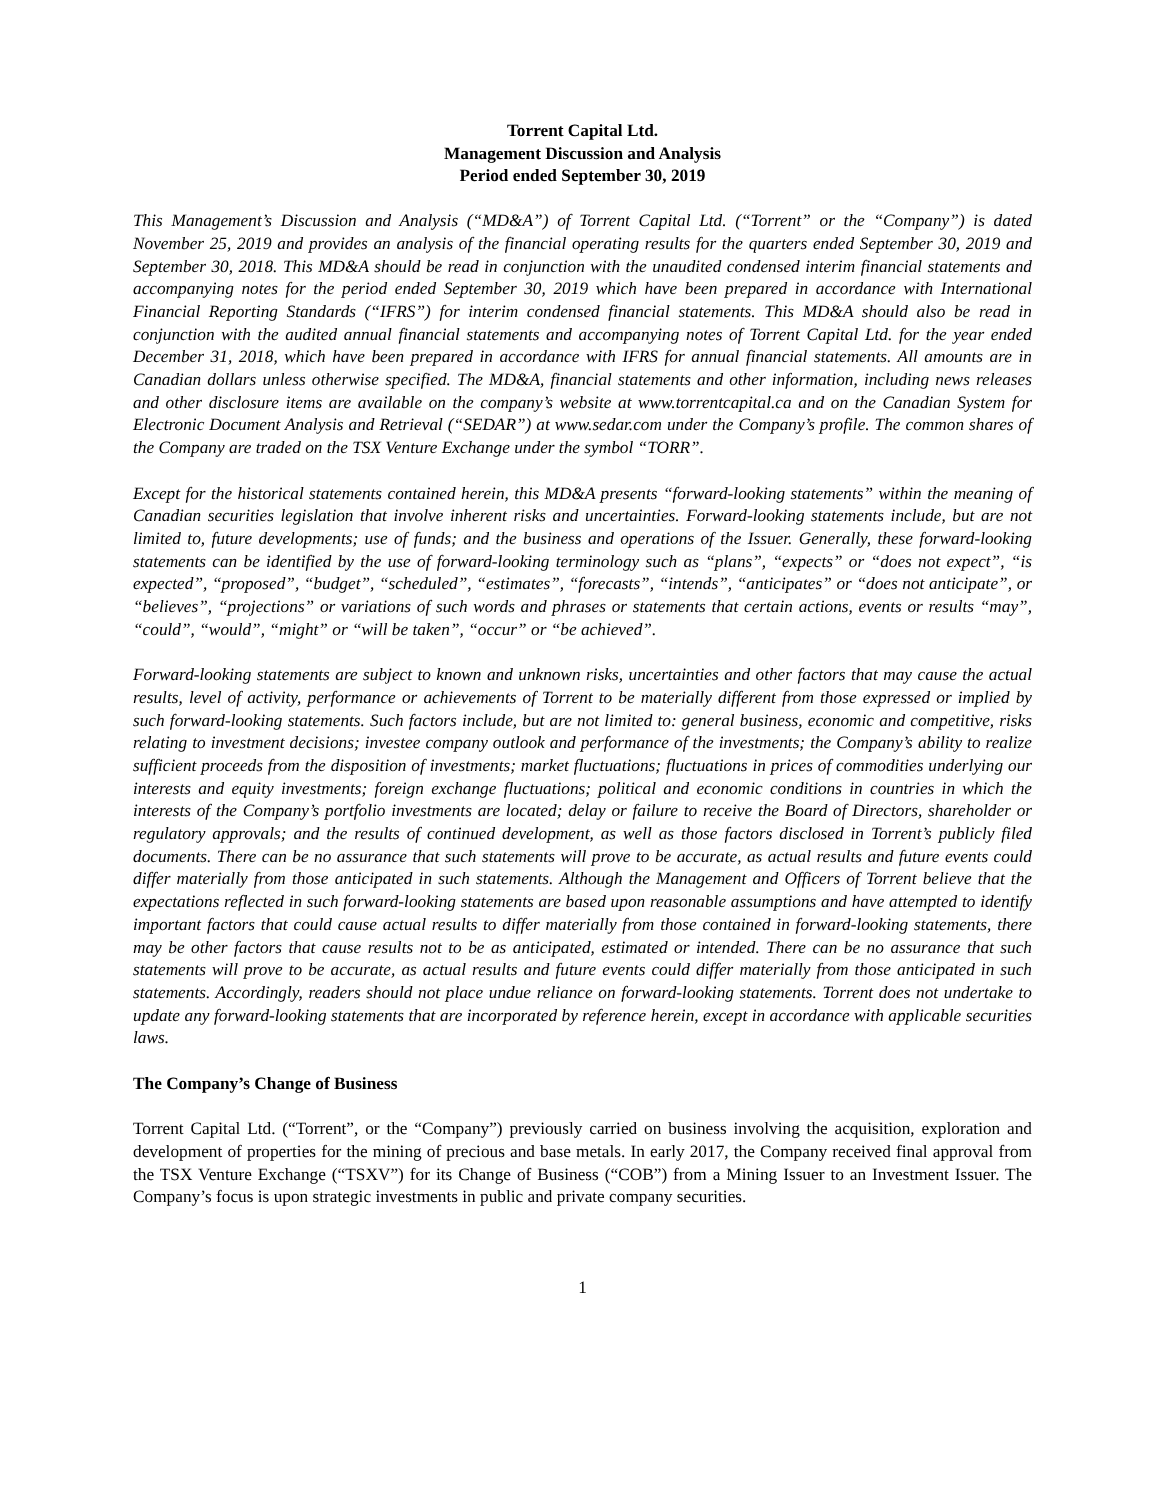Torrent Capital Ltd.
Management Discussion and Analysis
Period ended September 30, 2019
This Management’s Discussion and Analysis (“MD&A”) of Torrent Capital Ltd. (“Torrent” or the “Company”) is dated November 25, 2019 and provides an analysis of the financial operating results for the quarters ended September 30, 2019 and September 30, 2018. This MD&A should be read in conjunction with the unaudited condensed interim financial statements and accompanying notes for the period ended September 30, 2019 which have been prepared in accordance with International Financial Reporting Standards (“IFRS”) for interim condensed financial statements. This MD&A should also be read in conjunction with the audited annual financial statements and accompanying notes of Torrent Capital Ltd. for the year ended December 31, 2018, which have been prepared in accordance with IFRS for annual financial statements. All amounts are in Canadian dollars unless otherwise specified. The MD&A, financial statements and other information, including news releases and other disclosure items are available on the company’s website at www.torrentcapital.ca and on the Canadian System for Electronic Document Analysis and Retrieval (“SEDAR”) at www.sedar.com under the Company’s profile. The common shares of the Company are traded on the TSX Venture Exchange under the symbol “TORR”.
Except for the historical statements contained herein, this MD&A presents “forward-looking statements” within the meaning of Canadian securities legislation that involve inherent risks and uncertainties. Forward-looking statements include, but are not limited to, future developments; use of funds; and the business and operations of the Issuer. Generally, these forward-looking statements can be identified by the use of forward-looking terminology such as “plans”, “expects” or “does not expect”, “is expected”, “proposed”, “budget”, “scheduled”, “estimates”, “forecasts”, “intends”, “anticipates” or “does not anticipate”, or “believes”, “projections” or variations of such words and phrases or statements that certain actions, events or results “may”, “could”, “would”, “might” or “will be taken”, “occur” or “be achieved”.
Forward-looking statements are subject to known and unknown risks, uncertainties and other factors that may cause the actual results, level of activity, performance or achievements of Torrent to be materially different from those expressed or implied by such forward-looking statements. Such factors include, but are not limited to: general business, economic and competitive, risks relating to investment decisions; investee company outlook and performance of the investments; the Company’s ability to realize sufficient proceeds from the disposition of investments; market fluctuations; fluctuations in prices of commodities underlying our interests and equity investments; foreign exchange fluctuations; political and economic conditions in countries in which the interests of the Company’s portfolio investments are located; delay or failure to receive the Board of Directors, shareholder or regulatory approvals; and the results of continued development, as well as those factors disclosed in Torrent’s publicly filed documents. There can be no assurance that such statements will prove to be accurate, as actual results and future events could differ materially from those anticipated in such statements. Although the Management and Officers of Torrent believe that the expectations reflected in such forward-looking statements are based upon reasonable assumptions and have attempted to identify important factors that could cause actual results to differ materially from those contained in forward-looking statements, there may be other factors that cause results not to be as anticipated, estimated or intended. There can be no assurance that such statements will prove to be accurate, as actual results and future events could differ materially from those anticipated in such statements. Accordingly, readers should not place undue reliance on forward-looking statements. Torrent does not undertake to update any forward-looking statements that are incorporated by reference herein, except in accordance with applicable securities laws.
The Company’s Change of Business
Torrent Capital Ltd. (“Torrent”, or the “Company”) previously carried on business involving the acquisition, exploration and development of properties for the mining of precious and base metals. In early 2017, the Company received final approval from the TSX Venture Exchange (“TSXV”) for its Change of Business (“COB”) from a Mining Issuer to an Investment Issuer. The Company’s focus is upon strategic investments in public and private company securities.
1